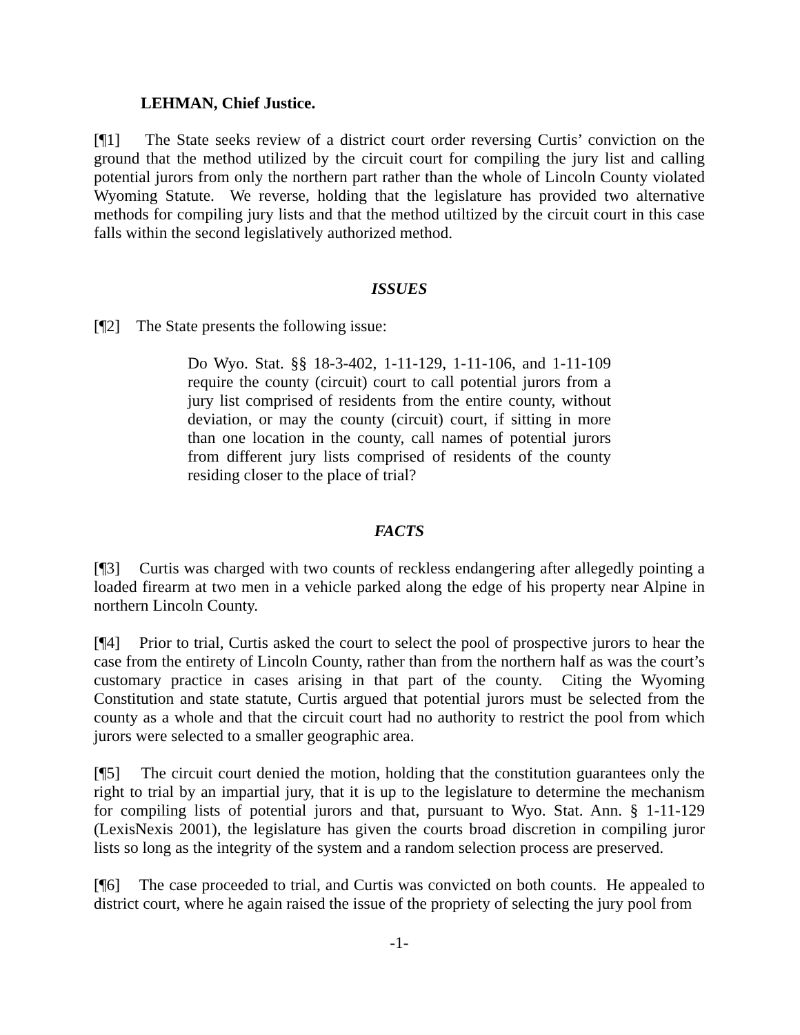LEHMAN, Chief Justice.
[¶1] The State seeks review of a district court order reversing Curtis’ conviction on the ground that the method utilized by the circuit court for compiling the jury list and calling potential jurors from only the northern part rather than the whole of Lincoln County violated Wyoming Statute. We reverse, holding that the legislature has provided two alternative methods for compiling jury lists and that the method utiltized by the circuit court in this case falls within the second legislatively authorized method.
ISSUES
[¶2] The State presents the following issue:
Do Wyo. Stat. §§ 18-3-402, 1-11-129, 1-11-106, and 1-11-109 require the county (circuit) court to call potential jurors from a jury list comprised of residents from the entire county, without deviation, or may the county (circuit) court, if sitting in more than one location in the county, call names of potential jurors from different jury lists comprised of residents of the county residing closer to the place of trial?
FACTS
[¶3] Curtis was charged with two counts of reckless endangering after allegedly pointing a loaded firearm at two men in a vehicle parked along the edge of his property near Alpine in northern Lincoln County.
[¶4] Prior to trial, Curtis asked the court to select the pool of prospective jurors to hear the case from the entirety of Lincoln County, rather than from the northern half as was the court’s customary practice in cases arising in that part of the county. Citing the Wyoming Constitution and state statute, Curtis argued that potential jurors must be selected from the county as a whole and that the circuit court had no authority to restrict the pool from which jurors were selected to a smaller geographic area.
[¶5] The circuit court denied the motion, holding that the constitution guarantees only the right to trial by an impartial jury, that it is up to the legislature to determine the mechanism for compiling lists of potential jurors and that, pursuant to Wyo. Stat. Ann. § 1-11-129 (LexisNexis 2001), the legislature has given the courts broad discretion in compiling juror lists so long as the integrity of the system and a random selection process are preserved.
[¶6] The case proceeded to trial, and Curtis was convicted on both counts. He appealed to district court, where he again raised the issue of the propriety of selecting the jury pool from
-1-